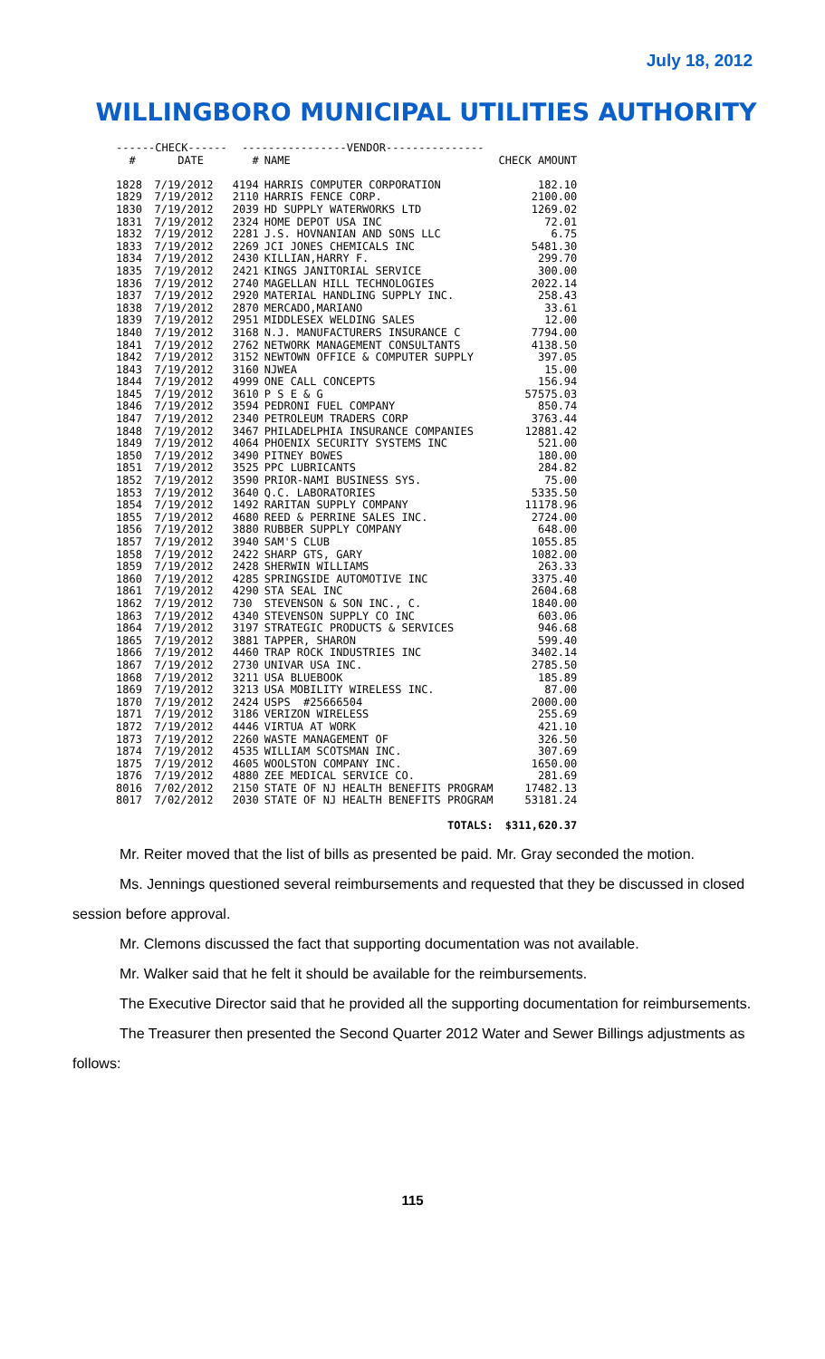July 18, 2012
WILLINGBORO MUNICIPAL UTILITIES AUTHORITY
| ------CHECK------ | | ----------------VENDOR--------------- | | |
| --- | --- | --- | --- | --- |
| # | DATE | # | NAME | CHECK AMOUNT |
| 1828 | 7/19/2012 | 4194 | HARRIS COMPUTER CORPORATION | 182.10 |
| 1829 | 7/19/2012 | 2110 | HARRIS FENCE CORP. | 2100.00 |
| 1830 | 7/19/2012 | 2039 | HD SUPPLY WATERWORKS LTD | 1269.02 |
| 1831 | 7/19/2012 | 2324 | HOME DEPOT USA INC | 72.01 |
| 1832 | 7/19/2012 | 2281 | J.S. HOVNANIAN AND SONS LLC | 6.75 |
| 1833 | 7/19/2012 | 2269 | JCI JONES CHEMICALS INC | 5481.30 |
| 1834 | 7/19/2012 | 2430 | KILLIAN,HARRY F. | 299.70 |
| 1835 | 7/19/2012 | 2421 | KINGS JANITORIAL SERVICE | 300.00 |
| 1836 | 7/19/2012 | 2740 | MAGELLAN HILL TECHNOLOGIES | 2022.14 |
| 1837 | 7/19/2012 | 2920 | MATERIAL HANDLING SUPPLY INC. | 258.43 |
| 1838 | 7/19/2012 | 2870 | MERCADO,MARIANO | 33.61 |
| 1839 | 7/19/2012 | 2951 | MIDDLESEX WELDING SALES | 12.00 |
| 1840 | 7/19/2012 | 3168 | N.J. MANUFACTURERS INSURANCE C | 7794.00 |
| 1841 | 7/19/2012 | 2762 | NETWORK MANAGEMENT CONSULTANTS | 4138.50 |
| 1842 | 7/19/2012 | 3152 | NEWTOWN OFFICE & COMPUTER SUPPLY | 397.05 |
| 1843 | 7/19/2012 | 3160 | NJWEA | 15.00 |
| 1844 | 7/19/2012 | 4999 | ONE CALL CONCEPTS | 156.94 |
| 1845 | 7/19/2012 | 3610 | P S E & G | 57575.03 |
| 1846 | 7/19/2012 | 3594 | PEDRONI FUEL COMPANY | 850.74 |
| 1847 | 7/19/2012 | 2340 | PETROLEUM TRADERS CORP | 3763.44 |
| 1848 | 7/19/2012 | 3467 | PHILADELPHIA INSURANCE COMPANIES | 12881.42 |
| 1849 | 7/19/2012 | 4064 | PHOENIX SECURITY SYSTEMS INC | 521.00 |
| 1850 | 7/19/2012 | 3490 | PITNEY BOWES | 180.00 |
| 1851 | 7/19/2012 | 3525 | PPC LUBRICANTS | 284.82 |
| 1852 | 7/19/2012 | 3590 | PRIOR-NAMI BUSINESS SYS. | 75.00 |
| 1853 | 7/19/2012 | 3640 | Q.C. LABORATORIES | 5335.50 |
| 1854 | 7/19/2012 | 1492 | RARITAN SUPPLY COMPANY | 11178.96 |
| 1855 | 7/19/2012 | 4680 | REED & PERRINE SALES INC. | 2724.00 |
| 1856 | 7/19/2012 | 3880 | RUBBER SUPPLY COMPANY | 648.00 |
| 1857 | 7/19/2012 | 3940 | SAM'S CLUB | 1055.85 |
| 1858 | 7/19/2012 | 2422 | SHARP GTS, GARY | 1082.00 |
| 1859 | 7/19/2012 | 2428 | SHERWIN WILLIAMS | 263.33 |
| 1860 | 7/19/2012 | 4285 | SPRINGSIDE AUTOMOTIVE INC | 3375.40 |
| 1861 | 7/19/2012 | 4290 | STA SEAL INC | 2604.68 |
| 1862 | 7/19/2012 | 730 | STEVENSON & SON INC., C. | 1840.00 |
| 1863 | 7/19/2012 | 4340 | STEVENSON SUPPLY CO INC | 603.06 |
| 1864 | 7/19/2012 | 3197 | STRATEGIC PRODUCTS & SERVICES | 946.68 |
| 1865 | 7/19/2012 | 3881 | TAPPER, SHARON | 599.40 |
| 1866 | 7/19/2012 | 4460 | TRAP ROCK INDUSTRIES INC | 3402.14 |
| 1867 | 7/19/2012 | 2730 | UNIVAR USA INC. | 2785.50 |
| 1868 | 7/19/2012 | 3211 | USA BLUEBOOK | 185.89 |
| 1869 | 7/19/2012 | 3213 | USA MOBILITY WIRELESS INC. | 87.00 |
| 1870 | 7/19/2012 | 2424 | USPS #25666504 | 2000.00 |
| 1871 | 7/19/2012 | 3186 | VERIZON WIRELESS | 255.69 |
| 1872 | 7/19/2012 | 4446 | VIRTUA AT WORK | 421.10 |
| 1873 | 7/19/2012 | 2260 | WASTE MANAGEMENT OF | 326.50 |
| 1874 | 7/19/2012 | 4535 | WILLIAM SCOTSMAN INC. | 307.69 |
| 1875 | 7/19/2012 | 4605 | WOOLSTON COMPANY INC. | 1650.00 |
| 1876 | 7/19/2012 | 4880 | ZEE MEDICAL SERVICE CO. | 281.69 |
| 8016 | 7/02/2012 | 2150 | STATE OF NJ HEALTH BENEFITS PROGRAM | 17482.13 |
| 8017 | 7/02/2012 | 2030 | STATE OF NJ HEALTH BENEFITS PROGRAM | 53181.24 |
| | | | TOTALS: | $311,620.37 |
Mr. Reiter moved that the list of bills as presented be paid. Mr. Gray seconded the motion.
Ms. Jennings questioned several reimbursements and requested that they be discussed in closed session before approval.
Mr. Clemons discussed the fact that supporting documentation was not available.
Mr. Walker said that he felt it should be available for the reimbursements.
The Executive Director said that he provided all the supporting documentation for reimbursements.
The Treasurer then presented the Second Quarter 2012 Water and Sewer Billings adjustments as follows:
115